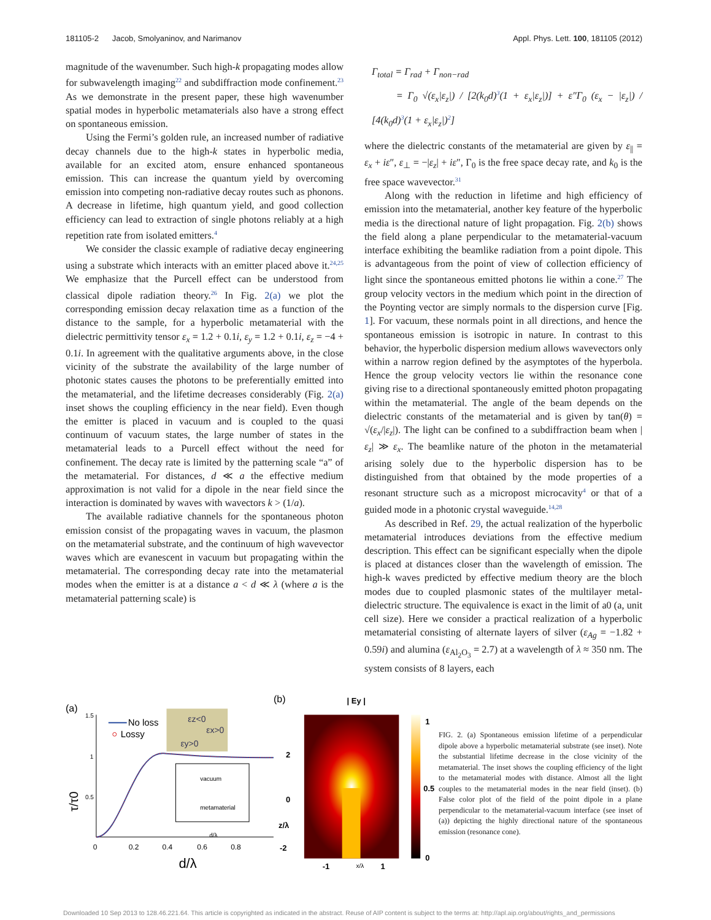181105-2 Jacob, Smolyaninov, and Narimanov Appl. Phys. Lett. 100, 181105 (2012)
magnitude of the wavenumber. Such high-k propagating modes allow for subwavelength imaging<sup>22</sup> and subdiffraction mode confinement.<sup>23</sup> As we demonstrate in the present paper, these high wavenumber spatial modes in hyperbolic metamaterials also have a strong effect on spontaneous emission.
Using the Fermi’s golden rule, an increased number of radiative decay channels due to the high-k states in hyperbolic media, available for an excited atom, ensure enhanced spontaneous emission. This can increase the quantum yield by overcoming emission into competing non-radiative decay routes such as phonons. A decrease in lifetime, high quantum yield, and good collection efficiency can lead to extraction of single photons reliably at a high repetition rate from isolated emitters.<sup>4</sup>
We consider the classic example of radiative decay engineering using a substrate which interacts with an emitter placed above it.<sup>24,25</sup> We emphasize that the Purcell effect can be understood from classical dipole radiation theory.<sup>26</sup> In Fig. 2(a) we plot the corresponding emission decay relaxation time as a function of the distance to the sample, for a hyperbolic metamaterial with the dielectric permittivity tensor ε<sub>x</sub> = 1.2 + 0.1i, ε<sub>y</sub> = 1.2 + 0.1i, ε<sub>z</sub> = −4 + 0.1i. In agreement with the qualitative arguments above, in the close vicinity of the substrate the availability of the large number of photonic states causes the photons to be preferentially emitted into the metamaterial, and the lifetime decreases considerably (Fig. 2(a) inset shows the coupling efficiency in the near field). Even though the emitter is placed in vacuum and is coupled to the quasi continuum of vacuum states, the large number of states in the metamaterial leads to a Purcell effect without the need for confinement. The decay rate is limited by the patterning scale “a” of the metamaterial. For distances, d ≪ a the effective medium approximation is not valid for a dipole in the near field since the interaction is dominated by waves with wavectors k > (1/a).
The available radiative channels for the spontaneous photon emission consist of the propagating waves in vacuum, the plasmon on the metamaterial substrate, and the continuum of high wavevector waves which are evanescent in vacuum but propagating within the metamaterial. The corresponding decay rate into the metamaterial modes when the emitter is at a distance a < d ≪ λ (where a is the metamaterial patterning scale) is
Γ<sub>total</sub> = Γ<sub>rad</sub> + Γ<sub>non−rad</sub>
= Γ<sub>0</sub> √(ε<sub>x</sub>|ε<sub>z</sub>|) / [2(k<sub>0</sub>d)<sup>3</sup>(1 + ε<sub>x</sub>|ε<sub>z</sub>|)] + ε″Γ<sub>0</sub> (ε<sub>x</sub> − |ε<sub>z</sub>|) / [4(k<sub>0</sub>d)<sup>3</sup>(1 + ε<sub>x</sub>|ε<sub>z</sub>|)<sup>2</sup>]
where the dielectric constants of the metamaterial are given by ε<sub>||</sub> = ε<sub>x</sub> + iε″, ε<sub>⊥</sub> = −|ε<sub>z</sub>| + iε″, Γ<sub>0</sub> is the free space decay rate, and k<sub>0</sub> is the free space wavevector.<sup>31</sup>
Along with the reduction in lifetime and high efficiency of emission into the metamaterial, another key feature of the hyperbolic media is the directional nature of light propagation. Fig. 2(b) shows the field along a plane perpendicular to the metamaterial-vacuum interface exhibiting the beamlike radiation from a point dipole. This is advantageous from the point of view of collection efficiency of light since the spontaneous emitted photons lie within a cone.<sup>27</sup> The group velocity vectors in the medium which point in the direction of the Poynting vector are simply normals to the dispersion curve [Fig. 1]. For vacuum, these normals point in all directions, and hence the spontaneous emission is isotropic in nature. In contrast to this behavior, the hyperbolic dispersion medium allows wavevectors only within a narrow region defined by the asymptotes of the hyperbola. Hence the group velocity vectors lie within the resonance cone giving rise to a directional spontaneously emitted photon propagating within the metamaterial. The angle of the beam depends on the dielectric constants of the metamaterial and is given by tan(θ) = √(ε<sub>x</sub>/|ε<sub>z</sub>|). The light can be confined to a subdiffraction beam when |ε<sub>z</sub>| ≫ ε<sub>x</sub>. The beamlike nature of the photon in the metamaterial arising solely due to the hyperbolic dispersion has to be distinguished from that obtained by the mode properties of a resonant structure such as a micropost microcavity<sup>4</sup> or that of a guided mode in a photonic crystal waveguide.<sup>14,28</sup>
As described in Ref. 29, the actual realization of the hyperbolic metamaterial introduces deviations from the effective medium description. This effect can be significant especially when the dipole is placed at distances closer than the wavelength of emission. The high-k waves predicted by effective medium theory are the bloch modes due to coupled plasmonic states of the multilayer metal-dielectric structure. The equivalence is exact in the limit of a0 (a, unit cell size). Here we consider a practical realization of a hyperbolic metamaterial consisting of alternate layers of silver (ε<sub>Ag</sub> = −1.82 + 0.59i) and alumina (ε<sub>Al<sub>2</sub>O<sub>3</sub></sub> = 2.7) at a wavelength of λ ≈ 350 nm. The system consists of 8 layers, each
(a)
τ/τ0
1.5
1
0.5
0
0.2
0.4
0.6
0.8
d/λ
No loss
Lossy
εz<0
εx>0
εy>0
vacuum
metamaterial
d/λ
(b)
| Ey |
2
0
z/λ
-2
-1
x/λ
1
1
0.5
0
FIG. 2. (a) Spontaneous emission lifetime of a perpendicular dipole above a hyperbolic metamaterial substrate (see inset). Note the substantial lifetime decrease in the close vicinity of the metamaterial. The inset shows the coupling efficiency of the light to the metamaterial modes with distance. Almost all the light couples to the metamaterial modes in the near field (inset). (b) False color plot of the field of the point dipole in a plane perpendicular to the metamaterial-vacuum interface (see inset of (a)) depicting the highly directional nature of the spontaneous emission (resonance cone).
Downloaded 10 Sep 2013 to 128.46.221.64. This article is copyrighted as indicated in the abstract. Reuse of AIP content is subject to the terms at: http://apl.aip.org/about/rights_and_permissions